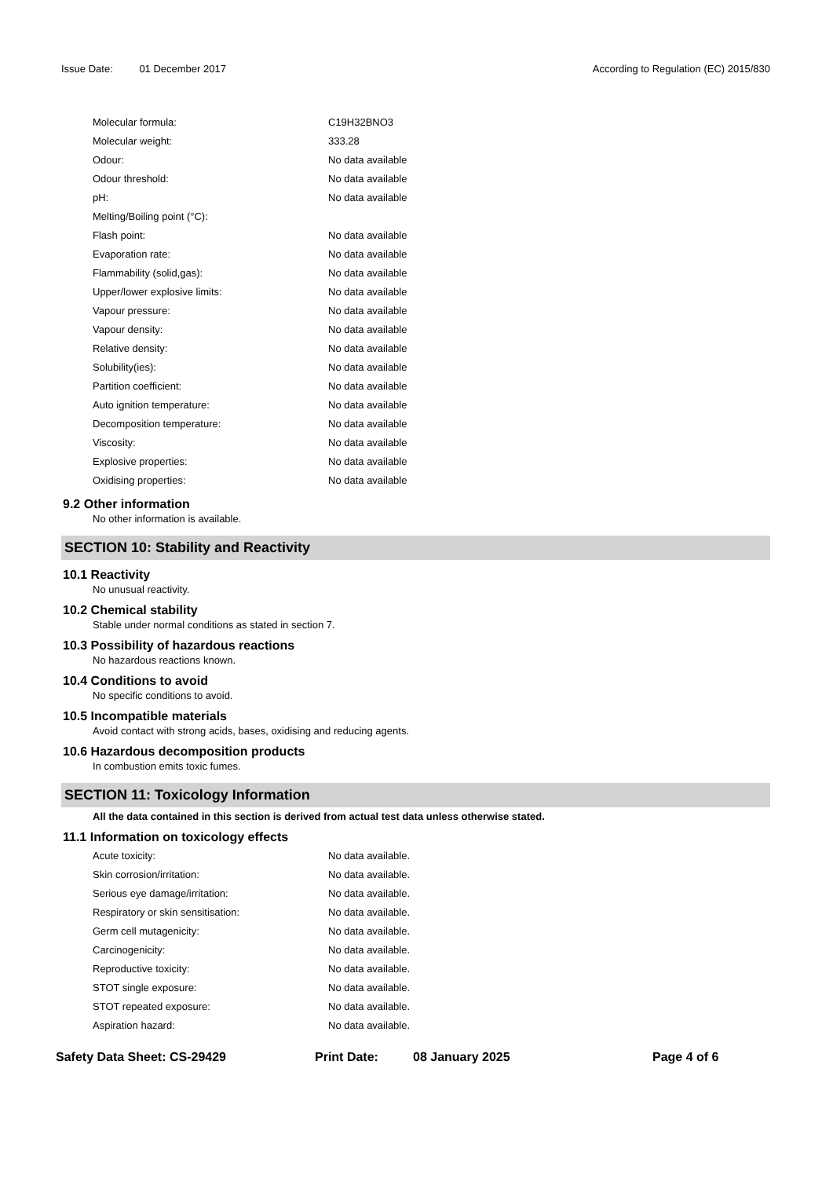Issue Date: 01 December 2017 According to Regulation (EC) 2015/830
| Molecular formula: | C19H32BNO3 |
| Molecular weight: | 333.28 |
| Odour: | No data available |
| Odour threshold: | No data available |
| pH: | No data available |
| Melting/Boiling point (°C): | |
| Flash point: | No data available |
| Evaporation rate: | No data available |
| Flammability (solid,gas): | No data available |
| Upper/lower explosive limits: | No data available |
| Vapour pressure: | No data available |
| Vapour density: | No data available |
| Relative density: | No data available |
| Solubility(ies): | No data available |
| Partition coefficient: | No data available |
| Auto ignition temperature: | No data available |
| Decomposition temperature: | No data available |
| Viscosity: | No data available |
| Explosive properties: | No data available |
| Oxidising properties: | No data available |
9.2 Other information
No other information is available.
SECTION 10: Stability and Reactivity
10.1 Reactivity
No unusual reactivity.
10.2 Chemical stability
Stable under normal conditions as stated in section 7.
10.3 Possibility of hazardous reactions
No hazardous reactions known.
10.4 Conditions to avoid
No specific conditions to avoid.
10.5 Incompatible materials
Avoid contact with strong acids, bases, oxidising and reducing agents.
10.6 Hazardous decomposition products
In combustion emits toxic fumes.
SECTION 11: Toxicology Information
All the data contained in this section is derived from actual test data unless otherwise stated.
11.1 Information on toxicology effects
| Acute toxicity: | No data available. |
| Skin corrosion/irritation: | No data available. |
| Serious eye damage/irritation: | No data available. |
| Respiratory or skin sensitisation: | No data available. |
| Germ cell mutagenicity: | No data available. |
| Carcinogenicity: | No data available. |
| Reproductive toxicity: | No data available. |
| STOT single exposure: | No data available. |
| STOT repeated exposure: | No data available. |
| Aspiration hazard: | No data available. |
Safety Data Sheet: CS-29429 Print Date: 08 January 2025 Page 4 of 6